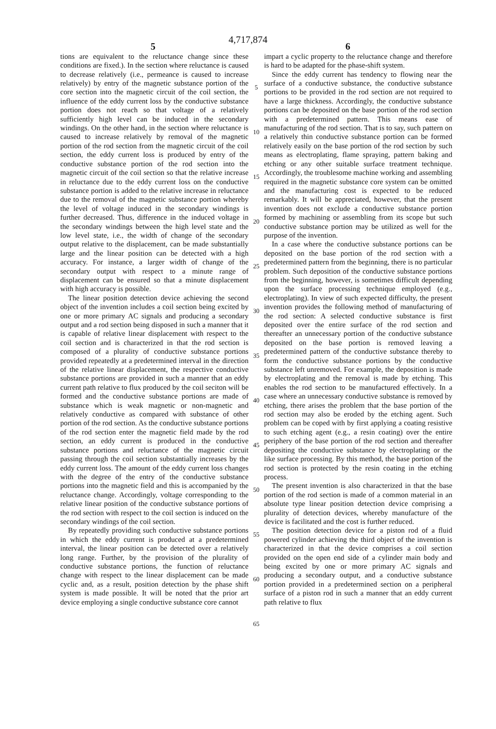4,717,874
5 6
tions are equivalent to the reluctance change since these conditions are fixed.). In the section where reluctance is caused to decrease relatively (i.e., permeance is caused to increase relatively) by entry of the magnetic substance portion of the core section into the magnetic circuit of the coil section, the influence of the eddy current loss by the conductive substance portion does not reach so that voltage of a relatively sufficiently high level can be induced in the secondary windings. On the other hand, in the section where reluctance is caused to increase relatively by removal of the magnetic portion of the rod section from the magnetic circuit of the coil section, the eddy current loss is produced by entry of the conductive substance portion of the rod section into the magnetic circuit of the coil section so that the relative increase in reluctance due to the eddy current loss on the conductive substance portion is added to the relative increase in reluctance due to the removal of the magnetic substance portion whereby the level of voltage induced in the secondary windings is further decreased. Thus, difference in the induced voltage in the secondary windings between the high level state and the low level state, i.e., the width of change of the secondary output relative to the displacement, can be made substantially large and the linear position can be detected with a high accuracy. For instance, a larger width of change of the secondary output with respect to a minute range of displacement can be ensured so that a minute displacement with high accuracy is possible.
The linear position detection device achieving the second object of the invention includes a coil section being excited by one or more primary AC signals and producing a secondary output and a rod section being disposed in such a manner that it is capable of relative linear displacement with respect to the coil section and is characterized in that the rod section is composed of a plurality of conductive substance portions provided repeatedly at a predetermined interval in the direction of the relative linear displacement, the respective conductive substance portions are provided in such a manner that an eddy current path relative to flux produced by the coil seciton will be formed and the conductive substance portions are made of substance which is weak magnetic or non-magnetic and relatively conductive as compared with substance of other portion of the rod section. As the conductive substance portions of the rod section enter the magnetic field made by the rod section, an eddy current is produced in the conductive substance portions and reluctance of the magnetic circuit passing through the coil section substantially increases by the eddy current loss. The amount of the eddy current loss changes with the degree of the entry of the conductive substance portions into the magnetic field and this is accompanied by the reluctance change. Accordingly, voltage corresponding to the relative linear position of the conductive substance portions of the rod section with respect to the coil section is induced on the secondary windings of the coil section.
By repeatedly providing such conductive substance portions in which the eddy current is produced at a predetermined interval, the linear position can be detected over a relatively long range. Further, by the provision of the plurality of conductive substance portions, the function of reluctance change with respect to the linear displacement can be made cyclic and, as a result, position detection by the phase shift system is made possible. It will be noted that the prior art device employing a single conductive substance core cannot
5
10
15
20
25
30
35
40
45
50
55
60
65
impart a cyclic property to the reluctance change and therefore is hard to be adapted for the phase-shift system.
Since the eddy current has tendency to flowing near the surface of a conductive substance, the conductive substance portions to be provided in the rod section are not required to have a large thickness. Accordingly, the conductive substance portions can be deposited on the base portion of the rod section with a predetermined pattern. This means ease of manufacturing of the rod section. That is to say, such pattern on a relatively thin conductive substance portion can be formed relatively easily on the base portion of the rod section by such means as electroplating, flame spraying, pattern baking and etching or any other suitable surface treatment technique. Accordingly, the troublesome machine working and assembling required in the magnetic substance core system can be omitted and the manufacturing cost is expected to be reduced remarkably. It will be appreciated, however, that the present invention does not exclude a conductive substance portion formed by machining or assembling from its scope but such conductive substance portion may be utilized as well for the purpose of the invention.
In a case where the conductive substance portions can be deposited on the base portion of the rod section with a predetermined pattern from the beginning, there is no particular problem. Such deposition of the conductive substance portions from the beginning, however, is sometimes difficult depending upon the surface processing technique employed (e.g., electroplating). In view of such expected difficulty, the present invention provides the following method of manufacturing of the rod section: A selected conductive substance is first deposited over the entire surface of the rod section and thereafter an unnecessary portion of the conductive substance deposited on the base portion is removed leaving a predetermined pattern of the conductive substance thereby to form the conductive substance portions by the conductive substance left unremoved. For example, the deposition is made by electroplating and the removal is made by etching. This enables the rod section to be manufactured effectively. In a case where an unnecessary conductive substance is removed by etching, there arises the problem that the base portion of the rod section may also be eroded by the etching agent. Such problem can be coped with by first applying a coating resistive to such etching agent (e.g., a resin coating) over the entire periphery of the base portion of the rod section and thereafter depositing the conductive substance by electroplating or the like surface processing. By this method, the base portion of the rod section is protected by the resin coating in the etching process.
The present invention is also characterized in that the base portion of the rod section is made of a common material in an absolute type linear position detection device comprising a plurality of detection devices, whereby manufacture of the device is facilitated and the cost is further reduced.
The position detection device for a piston rod of a fluid powered cylinder achieving the third object of the invention is characterized in that the device comprises a coil section provided on the open end side of a cylinder main body and being excited by one or more primary AC signals and producing a secondary output, and a conductive substance portion provided in a predetermined section on a peripheral surface of a piston rod in such a manner that an eddy current path relative to flux